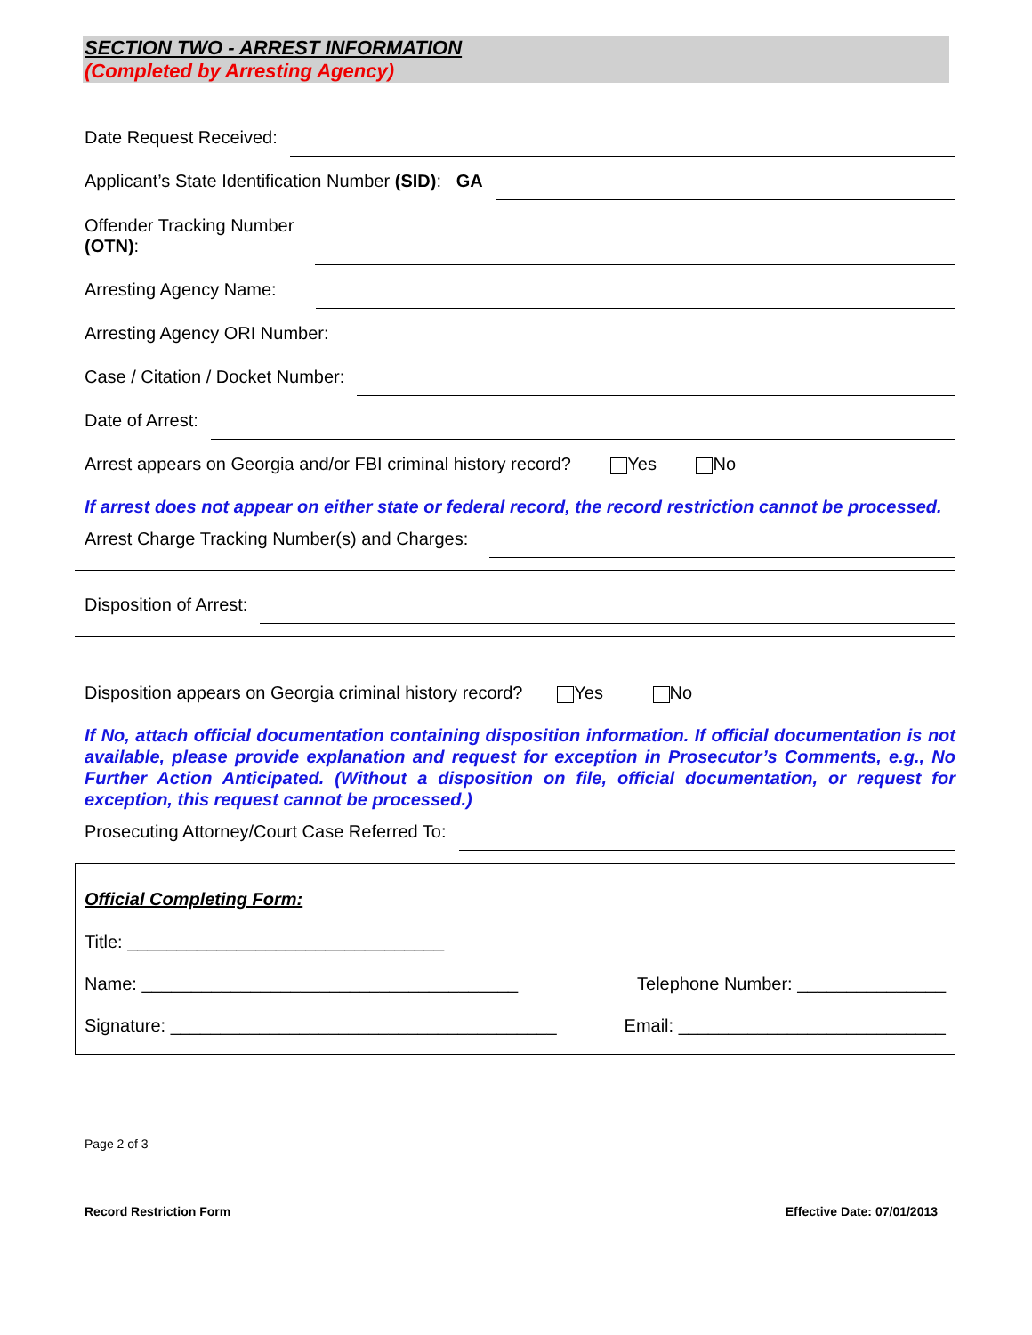SECTION TWO - ARREST INFORMATION
(Completed by Arresting Agency)
Date Request Received:
Applicant’s State Identification Number (SID): GA
Offender Tracking Number
(OTN):
Arresting Agency Name:
Arresting Agency ORI Number:
Case / Citation / Docket Number:
Date of Arrest:
Arrest appears on Georgia and/or FBI criminal history record? Yes No
If arrest does not appear on either state or federal record, the record restriction cannot be processed.
Arrest Charge Tracking Number(s) and Charges:
Disposition of Arrest:
Disposition appears on Georgia criminal history record? Yes No
If No, attach official documentation containing disposition information. If official documentation is not available, please provide explanation and request for exception in Prosecutor’s Comments, e.g., No Further Action Anticipated. (Without a disposition on file, official documentation, or request for exception, this request cannot be processed.)
Prosecuting Attorney/Court Case Referred To:
Official Completing Form:
Title: ________________________________
Name: ______________________________________ Telephone Number: _______________
Signature: _______________________________________ Email: ___________________________
Page 2 of 3
Record Restriction Form Effective Date: 07/01/2013